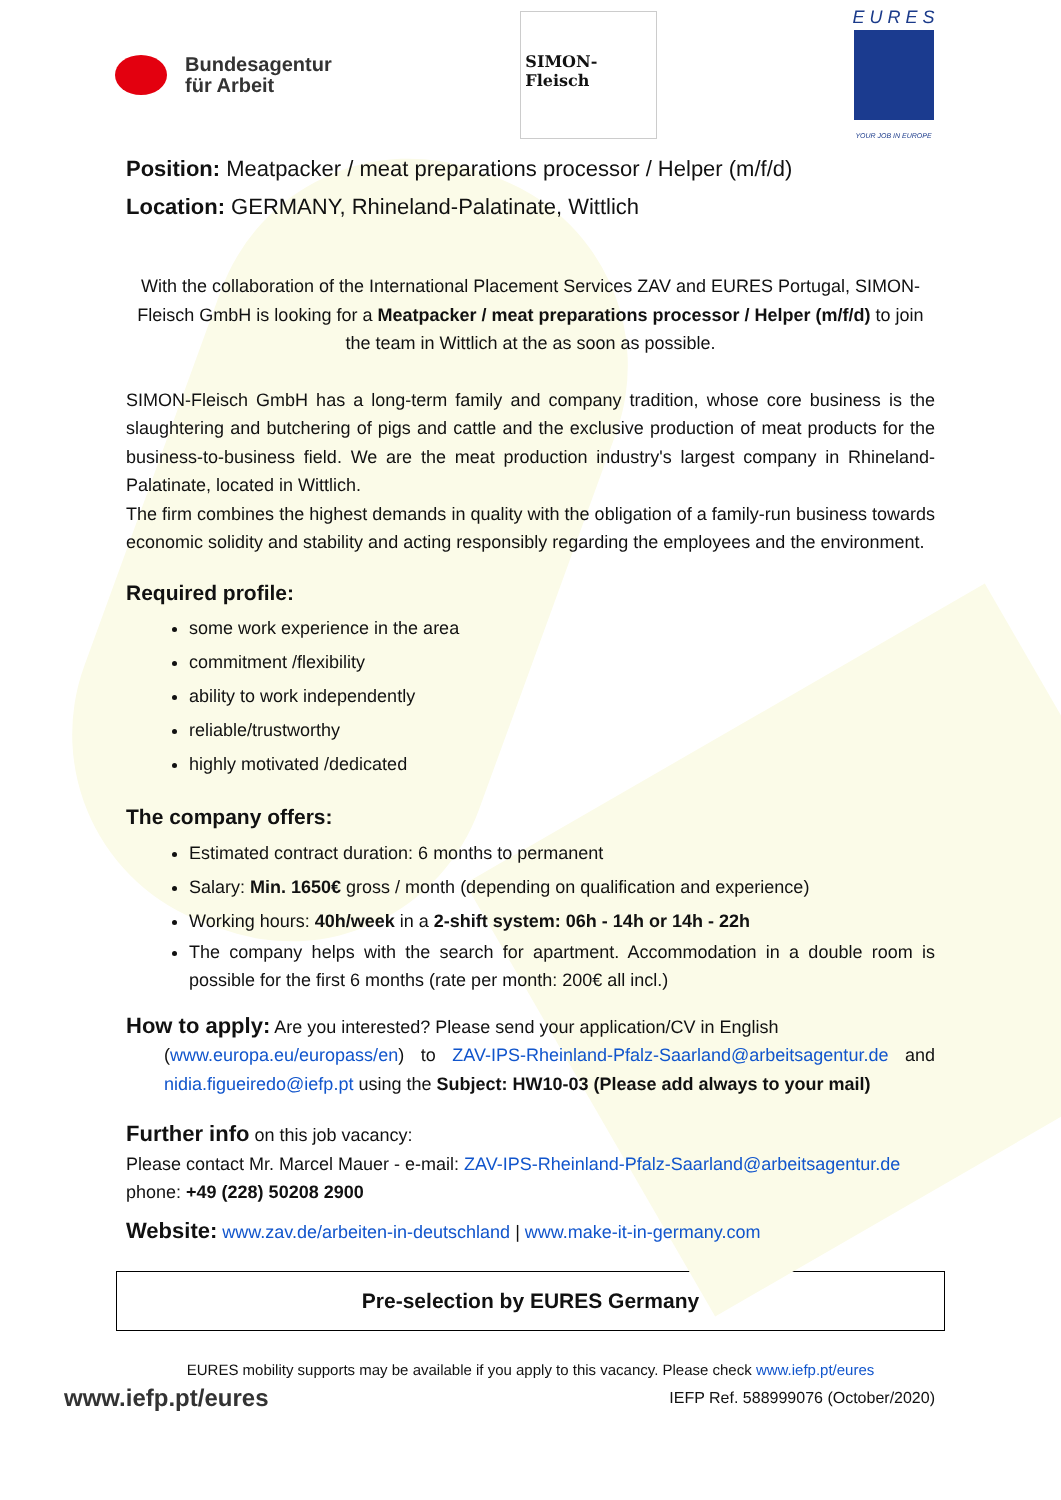Bundesagentur
für Arbeit
SIMON-Fleisch
E U R E S
YOUR JOB IN EUROPE
Position: Meatpacker / meat preparations processor / Helper (m/f/d)
Location: GERMANY, Rhineland-Palatinate, Wittlich
With the collaboration of the International Placement Services ZAV and EURES Portugal, SIMON-Fleisch GmbH is looking for a Meatpacker / meat preparations processor / Helper (m/f/d) to join the team in Wittlich at the as soon as possible.
SIMON-Fleisch GmbH has a long-term family and company tradition, whose core business is the slaughtering and butchering of pigs and cattle and the exclusive production of meat products for the business-to-business field. We are the meat production industry's largest company in Rhineland-Palatinate, located in Wittlich.
The firm combines the highest demands in quality with the obligation of a family-run business towards economic solidity and stability and acting responsibly regarding the employees and the environment.
Required profile:
some work experience in the area
commitment /flexibility
ability to work independently
reliable/trustworthy
highly motivated /dedicated
The company offers:
Estimated contract duration: 6 months to permanent
Salary: Min. 1650€ gross / month (depending on qualification and experience)
Working hours: 40h/week in a 2-shift system: 06h - 14h or 14h - 22h
The company helps with the search for apartment. Accommodation in a double room is possible for the first 6 months (rate per month: 200€ all incl.)
How to apply: Are you interested? Please send your application/CV in English
(www.europa.eu/europass/en) to ZAV-IPS-Rheinland-Pfalz-Saarland@arbeitsagentur.de and nidia.figueiredo@iefp.pt using the Subject: HW10-03 (Please add always to your mail)
Further info on this job vacancy:
Please contact Mr. Marcel Mauer - e-mail: ZAV-IPS-Rheinland-Pfalz-Saarland@arbeitsagentur.de
phone: +49 (228) 50208 2900
Website: www.zav.de/arbeiten-in-deutschland | www.make-it-in-germany.com
Pre-selection by EURES Germany
EURES mobility supports may be available if you apply to this vacancy. Please check www.iefp.pt/eures
www.iefp.pt/eures IEFP Ref. 588999076 (October/2020)